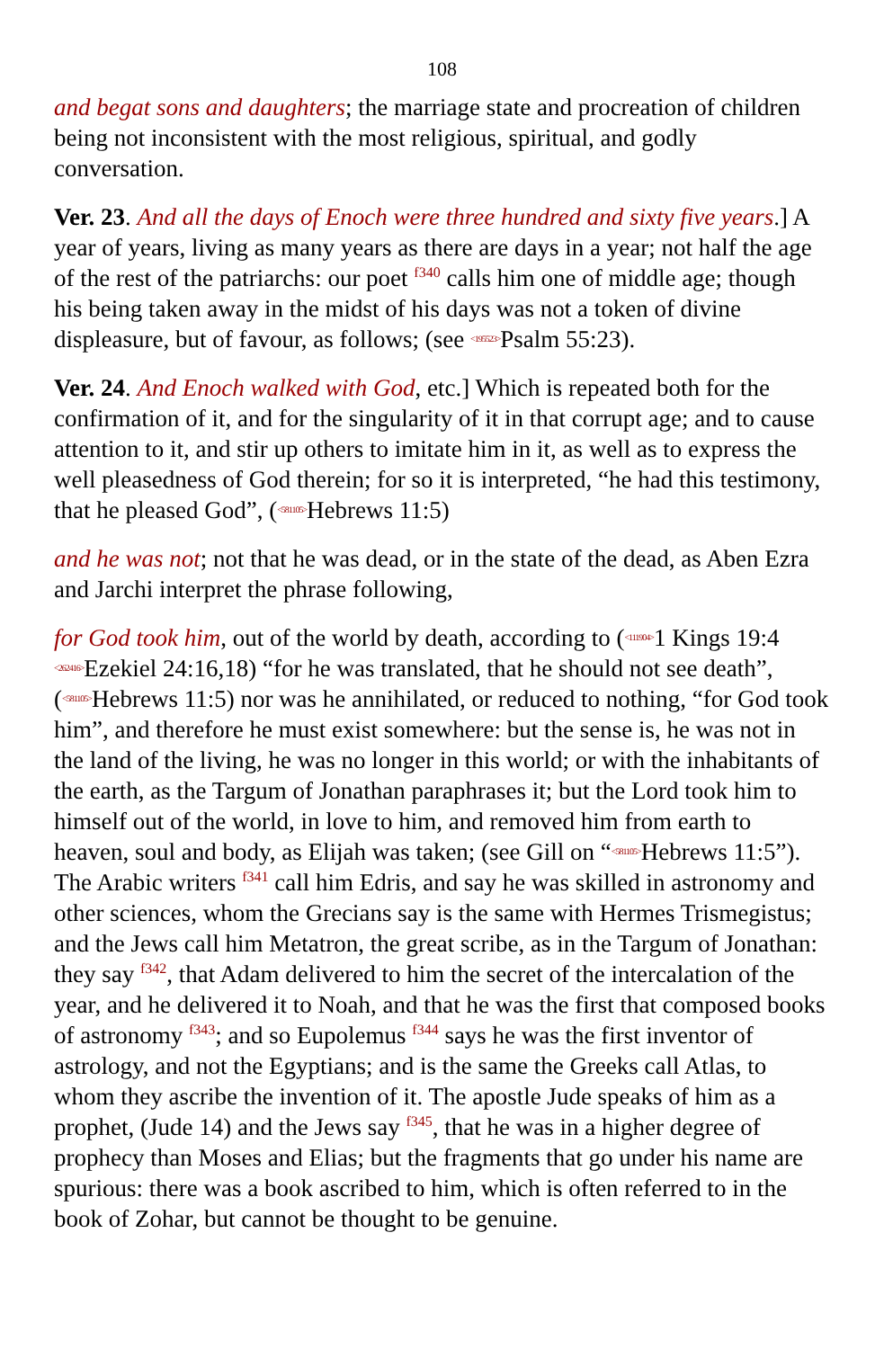108
and begat sons and daughters; the marriage state and procreation of children being not inconsistent with the most religious, spiritual, and godly conversation.
Ver. 23. And all the days of Enoch were three hundred and sixty five years.] A year of years, living as many years as there are days in a year; not half the age of the rest of the patriarchs: our poet <sup>f340</sup> calls him one of middle age; though his being taken away in the midst of his days was not a token of divine displeasure, but of favour, as follows; (see <195523>Psalm 55:23).
Ver. 24. And Enoch walked with God, etc.] Which is repeated both for the confirmation of it, and for the singularity of it in that corrupt age; and to cause attention to it, and stir up others to imitate him in it, as well as to express the well pleasedness of God therein; for so it is interpreted, “he had this testimony, that he pleased God”, (<581105>Hebrews 11:5)
and he was not; not that he was dead, or in the state of the dead, as Aben Ezra and Jarchi interpret the phrase following,
for God took him, out of the world by death, according to (<111904>1 Kings 19:4 <262416>Ezekiel 24:16,18) “for he was translated, that he should not see death”, (<581105>Hebrews 11:5) nor was he annihilated, or reduced to nothing, “for God took him”, and therefore he must exist somewhere: but the sense is, he was not in the land of the living, he was no longer in this world; or with the inhabitants of the earth, as the Targum of Jonathan paraphrases it; but the Lord took him to himself out of the world, in love to him, and removed him from earth to heaven, soul and body, as Elijah was taken; (see Gill on “<581105>Hebrews 11:5”). The Arabic writers <sup>f341</sup> call him Edris, and say he was skilled in astronomy and other sciences, whom the Grecians say is the same with Hermes Trismegistus; and the Jews call him Metatron, the great scribe, as in the Targum of Jonathan: they say <sup>f342</sup>, that Adam delivered to him the secret of the intercalation of the year, and he delivered it to Noah, and that he was the first that composed books of astronomy <sup>f343</sup>; and so Eupolemus <sup>f344</sup> says he was the first inventor of astrology, and not the Egyptians; and is the same the Greeks call Atlas, to whom they ascribe the invention of it. The apostle Jude speaks of him as a prophet, (Jude 14) and the Jews say <sup>f345</sup>, that he was in a higher degree of prophecy than Moses and Elias; but the fragments that go under his name are spurious: there was a book ascribed to him, which is often referred to in the book of Zohar, but cannot be thought to be genuine.